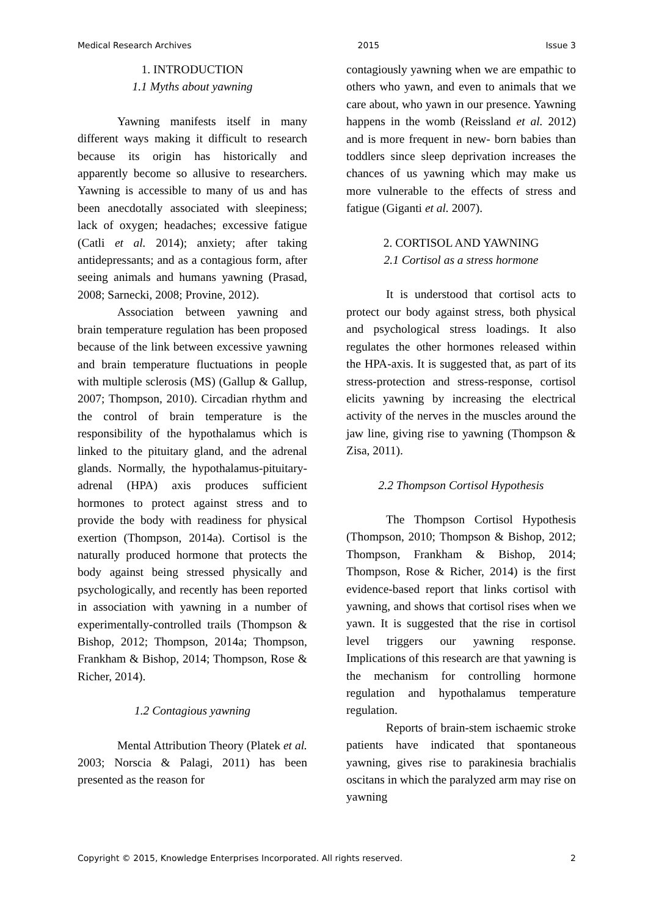Medical Research Archives 2015 Issue 3
1. INTRODUCTION
1.1 Myths about yawning
Yawning manifests itself in many different ways making it difficult to research because its origin has historically and apparently become so allusive to researchers. Yawning is accessible to many of us and has been anecdotally associated with sleepiness; lack of oxygen; headaches; excessive fatigue (Catli et al. 2014); anxiety; after taking antidepressants; and as a contagious form, after seeing animals and humans yawning (Prasad, 2008; Sarnecki, 2008; Provine, 2012).
Association between yawning and brain temperature regulation has been proposed because of the link between excessive yawning and brain temperature fluctuations in people with multiple sclerosis (MS) (Gallup & Gallup, 2007; Thompson, 2010). Circadian rhythm and the control of brain temperature is the responsibility of the hypothalamus which is linked to the pituitary gland, and the adrenal glands. Normally, the hypothalamus-pituitary-adrenal (HPA) axis produces sufficient hormones to protect against stress and to provide the body with readiness for physical exertion (Thompson, 2014a). Cortisol is the naturally produced hormone that protects the body against being stressed physically and psychologically, and recently has been reported in association with yawning in a number of experimentally-controlled trails (Thompson & Bishop, 2012; Thompson, 2014a; Thompson, Frankham & Bishop, 2014; Thompson, Rose & Richer, 2014).
1.2 Contagious yawning
Mental Attribution Theory (Platek et al. 2003; Norscia & Palagi, 2011) has been presented as the reason for
contagiously yawning when we are empathic to others who yawn, and even to animals that we care about, who yawn in our presence. Yawning happens in the womb (Reissland et al. 2012) and is more frequent in new- born babies than toddlers since sleep deprivation increases the chances of us yawning which may make us more vulnerable to the effects of stress and fatigue (Giganti et al. 2007).
2. CORTISOL AND YAWNING
2.1 Cortisol as a stress hormone
It is understood that cortisol acts to protect our body against stress, both physical and psychological stress loadings. It also regulates the other hormones released within the HPA-axis. It is suggested that, as part of its stress-protection and stress-response, cortisol elicits yawning by increasing the electrical activity of the nerves in the muscles around the jaw line, giving rise to yawning (Thompson & Zisa, 2011).
2.2 Thompson Cortisol Hypothesis
The Thompson Cortisol Hypothesis (Thompson, 2010; Thompson & Bishop, 2012; Thompson, Frankham & Bishop, 2014; Thompson, Rose & Richer, 2014) is the first evidence-based report that links cortisol with yawning, and shows that cortisol rises when we yawn. It is suggested that the rise in cortisol level triggers our yawning response. Implications of this research are that yawning is the mechanism for controlling hormone regulation and hypothalamus temperature regulation.
Reports of brain-stem ischaemic stroke patients have indicated that spontaneous yawning, gives rise to parakinesia brachialis oscitans in which the paralyzed arm may rise on yawning
Copyright © 2015, Knowledge Enterprises Incorporated. All rights reserved. 2